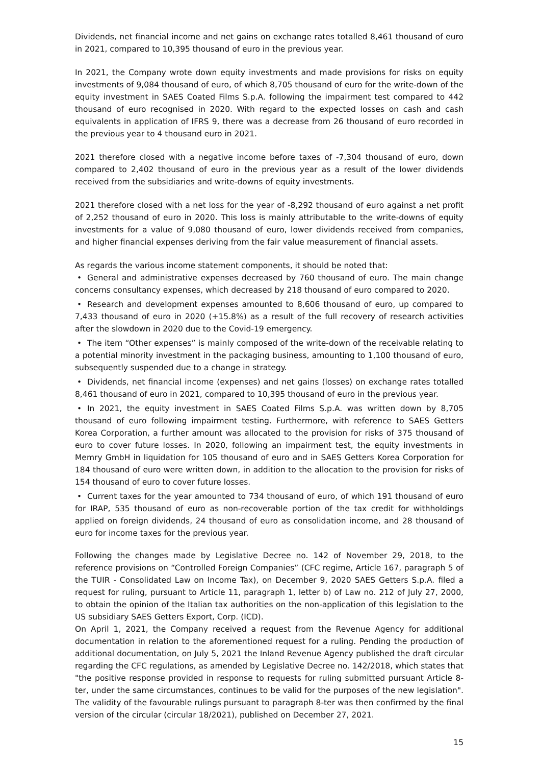Dividends, net financial income and net gains on exchange rates totalled 8,461 thousand of euro in 2021, compared to 10,395 thousand of euro in the previous year.
In 2021, the Company wrote down equity investments and made provisions for risks on equity investments of 9,084 thousand of euro, of which 8,705 thousand of euro for the write-down of the equity investment in SAES Coated Films S.p.A. following the impairment test compared to 442 thousand of euro recognised in 2020. With regard to the expected losses on cash and cash equivalents in application of IFRS 9, there was a decrease from 26 thousand of euro recorded in the previous year to 4 thousand euro in 2021.
2021 therefore closed with a negative income before taxes of -7,304 thousand of euro, down compared to 2,402 thousand of euro in the previous year as a result of the lower dividends received from the subsidiaries and write-downs of equity investments.
2021 therefore closed with a net loss for the year of -8,292 thousand of euro against a net profit of 2,252 thousand of euro in 2020. This loss is mainly attributable to the write-downs of equity investments for a value of 9,080 thousand of euro, lower dividends received from companies, and higher financial expenses deriving from the fair value measurement of financial assets.
As regards the various income statement components, it should be noted that:
• General and administrative expenses decreased by 760 thousand of euro. The main change concerns consultancy expenses, which decreased by 218 thousand of euro compared to 2020.
• Research and development expenses amounted to 8,606 thousand of euro, up compared to 7,433 thousand of euro in 2020 (+15.8%) as a result of the full recovery of research activities after the slowdown in 2020 due to the Covid-19 emergency.
• The item “Other expenses” is mainly composed of the write-down of the receivable relating to a potential minority investment in the packaging business, amounting to 1,100 thousand of euro, subsequently suspended due to a change in strategy.
• Dividends, net financial income (expenses) and net gains (losses) on exchange rates totalled 8,461 thousand of euro in 2021, compared to 10,395 thousand of euro in the previous year.
• In 2021, the equity investment in SAES Coated Films S.p.A. was written down by 8,705 thousand of euro following impairment testing. Furthermore, with reference to SAES Getters Korea Corporation, a further amount was allocated to the provision for risks of 375 thousand of euro to cover future losses. In 2020, following an impairment test, the equity investments in Memry GmbH in liquidation for 105 thousand of euro and in SAES Getters Korea Corporation for 184 thousand of euro were written down, in addition to the allocation to the provision for risks of 154 thousand of euro to cover future losses.
• Current taxes for the year amounted to 734 thousand of euro, of which 191 thousand of euro for IRAP, 535 thousand of euro as non-recoverable portion of the tax credit for withholdings applied on foreign dividends, 24 thousand of euro as consolidation income, and 28 thousand of euro for income taxes for the previous year.
Following the changes made by Legislative Decree no. 142 of November 29, 2018, to the reference provisions on “Controlled Foreign Companies” (CFC regime, Article 167, paragraph 5 of the TUIR - Consolidated Law on Income Tax), on December 9, 2020 SAES Getters S.p.A. filed a request for ruling, pursuant to Article 11, paragraph 1, letter b) of Law no. 212 of July 27, 2000, to obtain the opinion of the Italian tax authorities on the non-application of this legislation to the US subsidiary SAES Getters Export, Corp. (ICD).
On April 1, 2021, the Company received a request from the Revenue Agency for additional documentation in relation to the aforementioned request for a ruling. Pending the production of additional documentation, on July 5, 2021 the Inland Revenue Agency published the draft circular regarding the CFC regulations, as amended by Legislative Decree no. 142/2018, which states that "the positive response provided in response to requests for ruling submitted pursuant Article 8-ter, under the same circumstances, continues to be valid for the purposes of the new legislation". The validity of the favourable rulings pursuant to paragraph 8-ter was then confirmed by the final version of the circular (circular 18/2021), published on December 27, 2021.
15